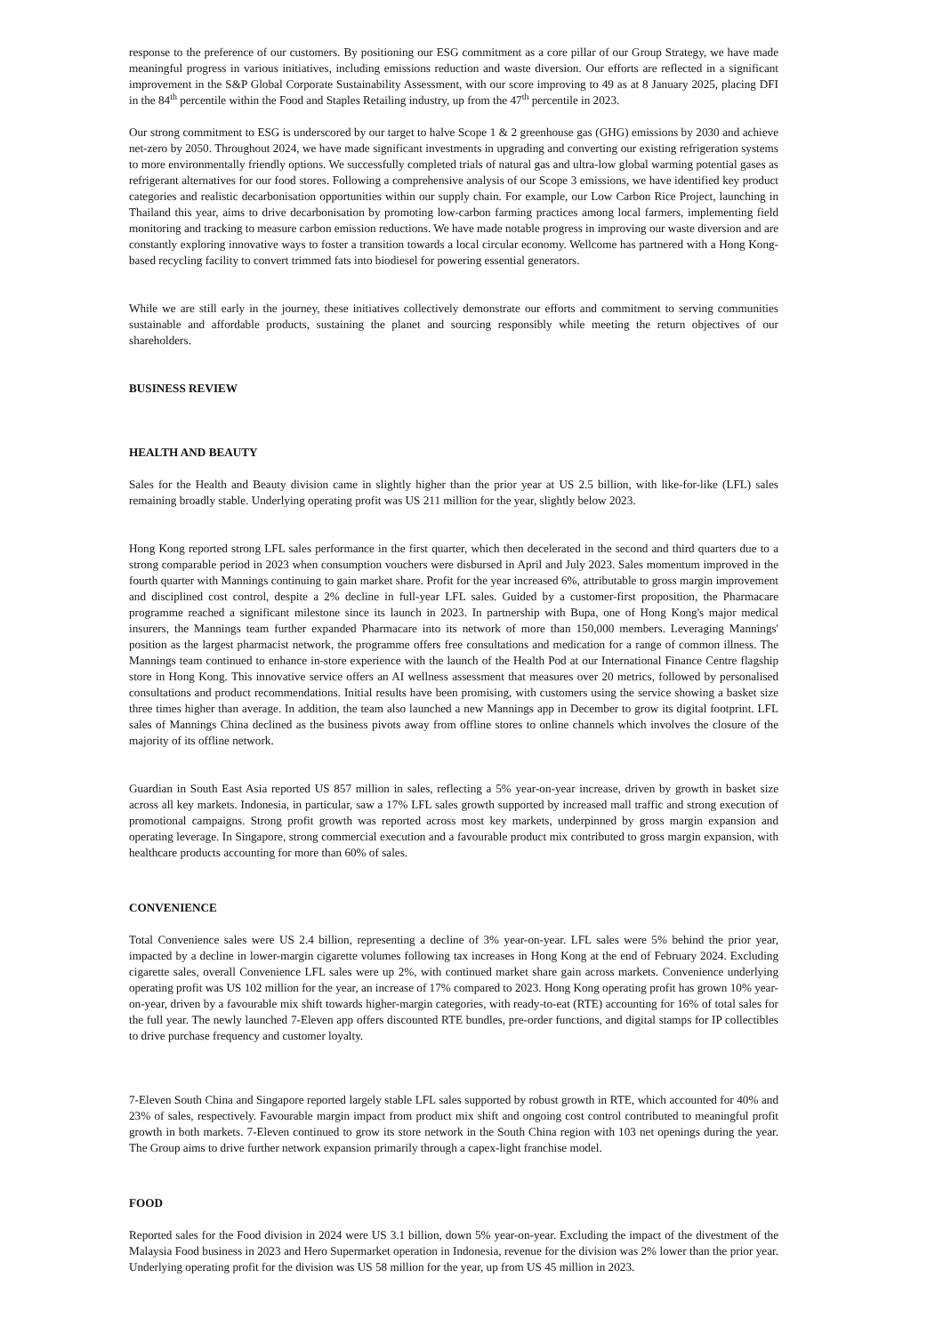response to the preference of our customers. By positioning our ESG commitment as a core pillar of our Group Strategy, we have made meaningful progress in various initiatives, including emissions reduction and waste diversion. Our efforts are reflected in a significant improvement in the S&P Global Corporate Sustainability Assessment, with our score improving to 49 as at 8 January 2025, placing DFI in the 84<sup>th</sup> percentile within the Food and Staples Retailing industry, up from the 47<sup>th</sup> percentile in 2023.
Our strong commitment to ESG is underscored by our target to halve Scope 1 & 2 greenhouse gas (GHG) emissions by 2030 and achieve net-zero by 2050. Throughout 2024, we have made significant investments in upgrading and converting our existing refrigeration systems to more environmentally friendly options. We successfully completed trials of natural gas and ultra-low global warming potential gases as refrigerant alternatives for our food stores. Following a comprehensive analysis of our Scope 3 emissions, we have identified key product categories and realistic decarbonisation opportunities within our supply chain. For example, our Low Carbon Rice Project, launching in Thailand this year, aims to drive decarbonisation by promoting low-carbon farming practices among local farmers, implementing field monitoring and tracking to measure carbon emission reductions. We have made notable progress in improving our waste diversion and are constantly exploring innovative ways to foster a transition towards a local circular economy. Wellcome has partnered with a Hong Kong-based recycling facility to convert trimmed fats into biodiesel for powering essential generators.
While we are still early in the journey, these initiatives collectively demonstrate our efforts and commitment to serving communities sustainable and affordable products, sustaining the planet and sourcing responsibly while meeting the return objectives of our shareholders.
BUSINESS REVIEW
HEALTH AND BEAUTY
Sales for the Health and Beauty division came in slightly higher than the prior year at US 2.5 billion, with like-for-like (LFL) sales remaining broadly stable. Underlying operating profit was US 211 million for the year, slightly below 2023.
Hong Kong reported strong LFL sales performance in the first quarter, which then decelerated in the second and third quarters due to a strong comparable period in 2023 when consumption vouchers were disbursed in April and July 2023. Sales momentum improved in the fourth quarter with Mannings continuing to gain market share. Profit for the year increased 6%, attributable to gross margin improvement and disciplined cost control, despite a 2% decline in full-year LFL sales. Guided by a customer-first proposition, the Pharmacare programme reached a significant milestone since its launch in 2023. In partnership with Bupa, one of Hong Kong's major medical insurers, the Mannings team further expanded Pharmacare into its network of more than 150,000 members. Leveraging Mannings' position as the largest pharmacist network, the programme offers free consultations and medication for a range of common illness. The Mannings team continued to enhance in-store experience with the launch of the Health Pod at our International Finance Centre flagship store in Hong Kong. This innovative service offers an AI wellness assessment that measures over 20 metrics, followed by personalised consultations and product recommendations. Initial results have been promising, with customers using the service showing a basket size three times higher than average. In addition, the team also launched a new Mannings app in December to grow its digital footprint. LFL sales of Mannings China declined as the business pivots away from offline stores to online channels which involves the closure of the majority of its offline network.
Guardian in South East Asia reported US 857 million in sales, reflecting a 5% year-on-year increase, driven by growth in basket size across all key markets. Indonesia, in particular, saw a 17% LFL sales growth supported by increased mall traffic and strong execution of promotional campaigns. Strong profit growth was reported across most key markets, underpinned by gross margin expansion and operating leverage. In Singapore, strong commercial execution and a favourable product mix contributed to gross margin expansion, with healthcare products accounting for more than 60% of sales.
CONVENIENCE
Total Convenience sales were US 2.4 billion, representing a decline of 3% year-on-year. LFL sales were 5% behind the prior year, impacted by a decline in lower-margin cigarette volumes following tax increases in Hong Kong at the end of February 2024. Excluding cigarette sales, overall Convenience LFL sales were up 2%, with continued market share gain across markets. Convenience underlying operating profit was US 102 million for the year, an increase of 17% compared to 2023. Hong Kong operating profit has grown 10% year-on-year, driven by a favourable mix shift towards higher-margin categories, with ready-to-eat (RTE) accounting for 16% of total sales for the full year. The newly launched 7-Eleven app offers discounted RTE bundles, pre-order functions, and digital stamps for IP collectibles to drive purchase frequency and customer loyalty.
7-Eleven South China and Singapore reported largely stable LFL sales supported by robust growth in RTE, which accounted for 40% and 23% of sales, respectively. Favourable margin impact from product mix shift and ongoing cost control contributed to meaningful profit growth in both markets. 7-Eleven continued to grow its store network in the South China region with 103 net openings during the year. The Group aims to drive further network expansion primarily through a capex-light franchise model.
FOOD
Reported sales for the Food division in 2024 were US 3.1 billion, down 5% year-on-year. Excluding the impact of the divestment of the Malaysia Food business in 2023 and Hero Supermarket operation in Indonesia, revenue for the division was 2% lower than the prior year. Underlying operating profit for the division was US 58 million for the year, up from US 45 million in 2023.